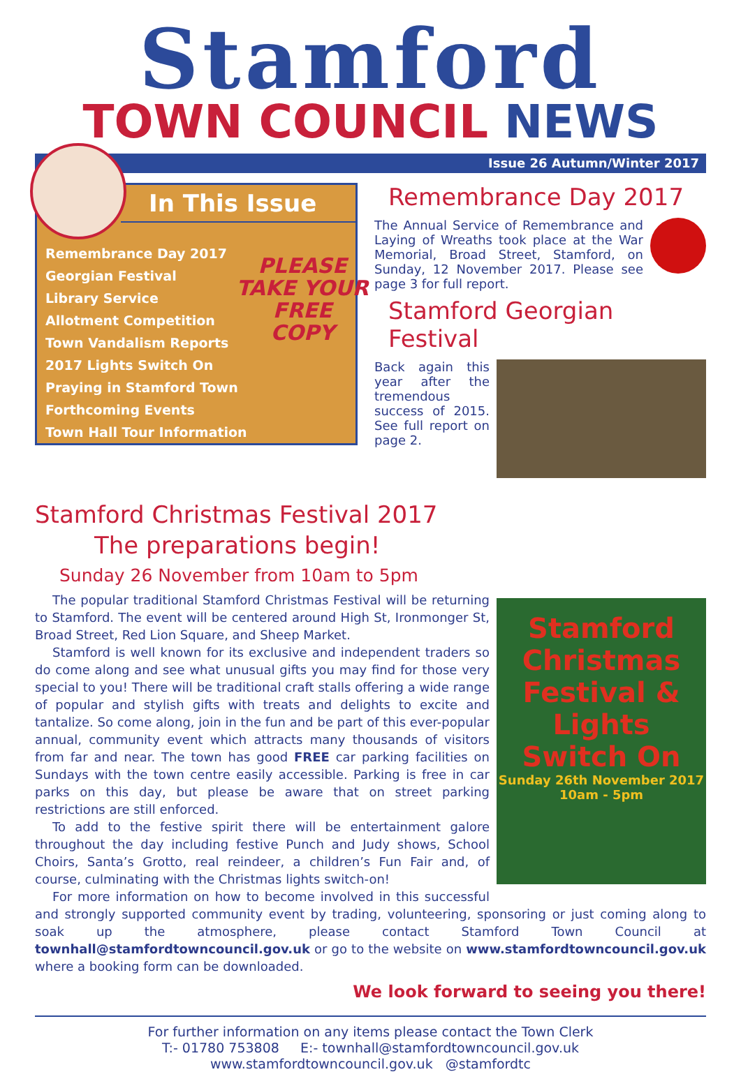Stamford
TOWN COUNCIL NEWS
Issue 26 Autumn/Winter 2017
In This Issue
Remembrance Day 2017
Georgian Festival
Library Service
Allotment Competition
Town Vandalism Reports
2017 Lights Switch On
Praying in Stamford Town
Forthcoming Events
Town Hall Tour Information
PLEASE
TAKE YOUR
FREE
COPY
Remembrance Day 2017
The Annual Service of Remembrance and Laying of Wreaths took place at the War Memorial, Broad Street, Stamford, on Sunday, 12 November 2017. Please see page 3 for full report.
Stamford Georgian Festival
Back again this year after the tremendous success of 2015. See full report on page 2.
Stamford Christmas Festival 2017
The preparations begin!
Sunday 26 November from 10am to 5pm
Stamford Christmas Festival & Lights Switch On
Sunday 26th November 2017 10am - 5pm
The popular traditional Stamford Christmas Festival will be returning to Stamford. The event will be centered around High St, Ironmonger St, Broad Street, Red Lion Square, and Sheep Market.
Stamford is well known for its exclusive and independent traders so do come along and see what unusual gifts you may find for those very special to you! There will be traditional craft stalls offering a wide range of popular and stylish gifts with treats and delights to excite and tantalize. So come along, join in the fun and be part of this ever-popular annual, community event which attracts many thousands of visitors from far and near. The town has good FREE car parking facilities on Sundays with the town centre easily accessible. Parking is free in car parks on this day, but please be aware that on street parking restrictions are still enforced.
To add to the festive spirit there will be entertainment galore throughout the day including festive Punch and Judy shows, School Choirs, Santa’s Grotto, real reindeer, a children’s Fun Fair and, of course, culminating with the Christmas lights switch-on!
For more information on how to become involved in this successful and strongly supported community event by trading, volunteering, sponsoring or just coming along to soak up the atmosphere, please contact Stamford Town Council at townhall@stamfordtowncouncil.gov.uk or go to the website on www.stamfordtowncouncil.gov.uk where a booking form can be downloaded.
We look forward to seeing you there!
For further information on any items please contact the Town Clerk
T:- 01780 753808 E:- townhall@stamfordtowncouncil.gov.uk
www.stamfordtowncouncil.gov.uk @stamfordtc